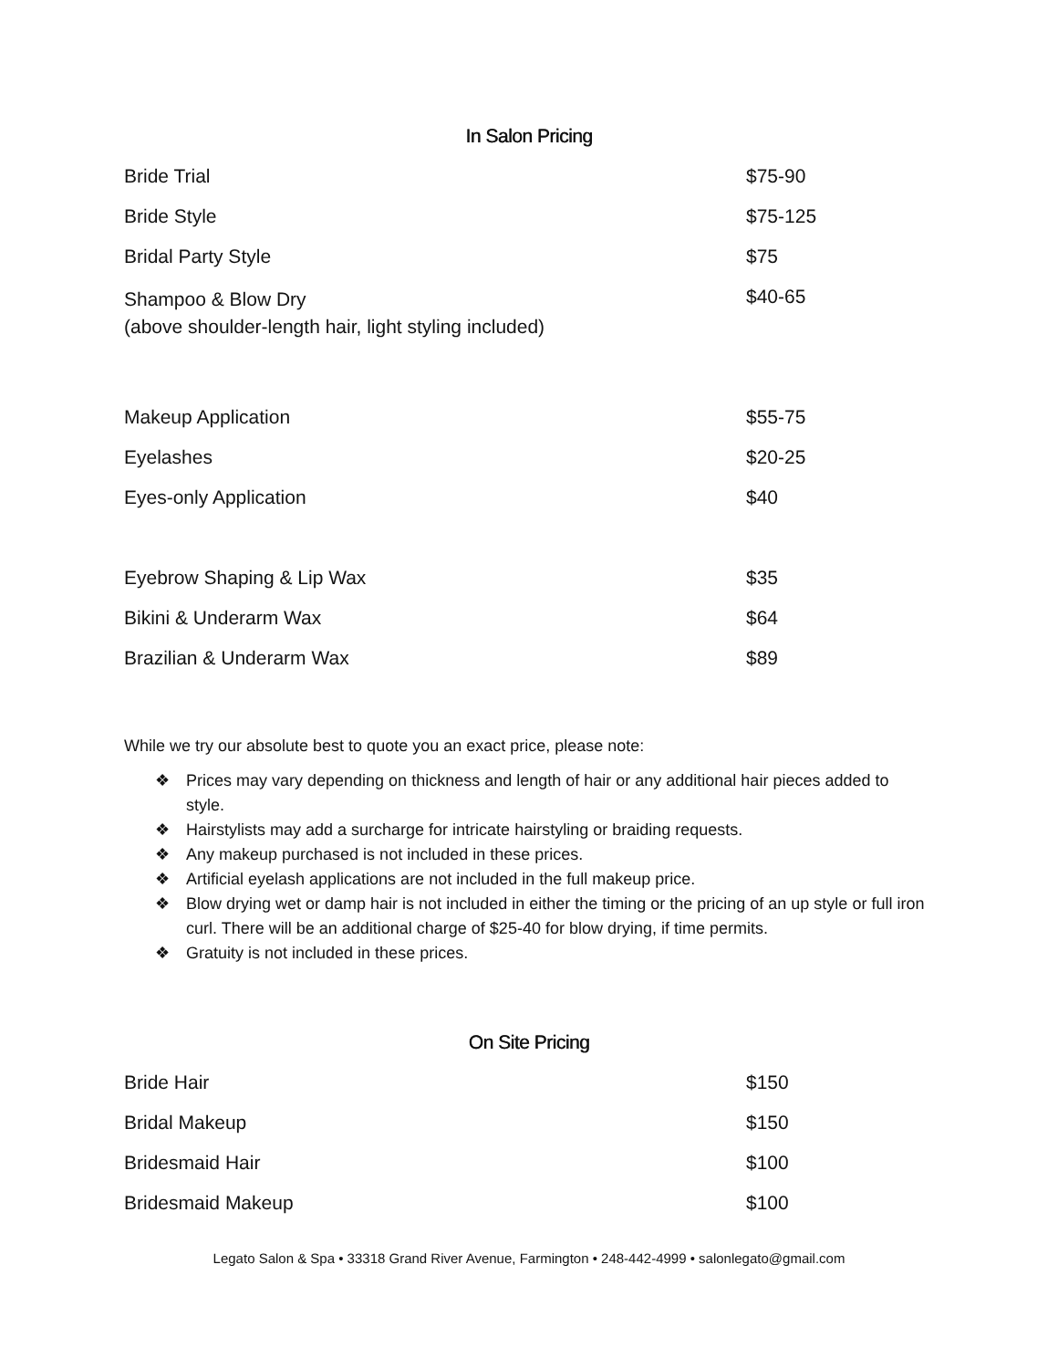In Salon Pricing
| Bride Trial | $75-90 |
| Bride Style | $75-125 |
| Bridal Party Style | $75 |
| Shampoo & Blow Dry (above shoulder-length hair, light styling included) | $40-65 |
| Makeup Application | $55-75 |
| Eyelashes | $20-25 |
| Eyes-only Application | $40 |
| Eyebrow Shaping & Lip Wax | $35 |
| Bikini & Underarm Wax | $64 |
| Brazilian & Underarm Wax | $89 |
While we try our absolute best to quote you an exact price, please note:
❖ Prices may vary depending on thickness and length of hair or any additional hair pieces added to style.
❖ Hairstylists may add a surcharge for intricate hairstyling or braiding requests.
❖ Any makeup purchased is not included in these prices.
❖ Artificial eyelash applications are not included in the full makeup price.
❖ Blow drying wet or damp hair is not included in either the timing or the pricing of an up style or full iron curl. There will be an additional charge of $25-40 for blow drying, if time permits.
❖ Gratuity is not included in these prices.
On Site Pricing
| Bride Hair | $150 |
| Bridal Makeup | $150 |
| Bridesmaid Hair | $100 |
| Bridesmaid Makeup | $100 |
Legato Salon & Spa • 33318 Grand River Avenue, Farmington • 248-442-4999 • salonlegato@gmail.com